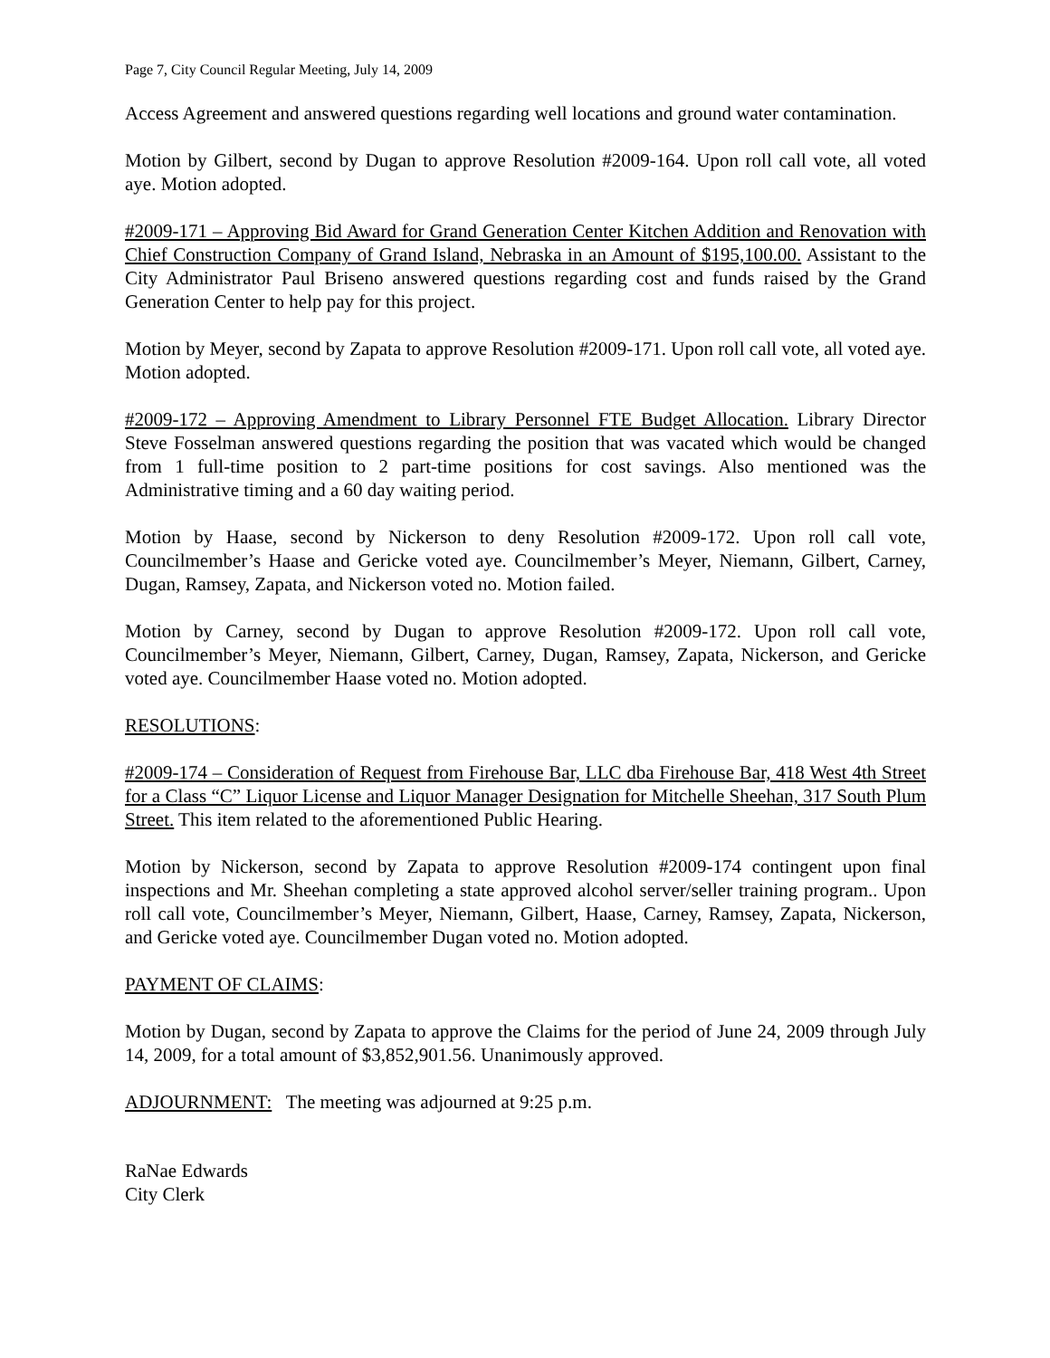Page 7, City Council Regular Meeting, July 14, 2009
Access Agreement and answered questions regarding well locations and ground water contamination.
Motion by Gilbert, second by Dugan to approve Resolution #2009-164. Upon roll call vote, all voted aye. Motion adopted.
#2009-171 – Approving Bid Award for Grand Generation Center Kitchen Addition and Renovation with Chief Construction Company of Grand Island, Nebraska in an Amount of $195,100.00. Assistant to the City Administrator Paul Briseno answered questions regarding cost and funds raised by the Grand Generation Center to help pay for this project.
Motion by Meyer, second by Zapata to approve Resolution #2009-171. Upon roll call vote, all voted aye. Motion adopted.
#2009-172 – Approving Amendment to Library Personnel FTE Budget Allocation. Library Director Steve Fosselman answered questions regarding the position that was vacated which would be changed from 1 full-time position to 2 part-time positions for cost savings. Also mentioned was the Administrative timing and a 60 day waiting period.
Motion by Haase, second by Nickerson to deny Resolution #2009-172. Upon roll call vote, Councilmember’s Haase and Gericke voted aye. Councilmember’s Meyer, Niemann, Gilbert, Carney, Dugan, Ramsey, Zapata, and Nickerson voted no. Motion failed.
Motion by Carney, second by Dugan to approve Resolution #2009-172. Upon roll call vote, Councilmember’s Meyer, Niemann, Gilbert, Carney, Dugan, Ramsey, Zapata, Nickerson, and Gericke voted aye. Councilmember Haase voted no. Motion adopted.
RESOLUTIONS:
#2009-174 – Consideration of Request from Firehouse Bar, LLC dba Firehouse Bar, 418 West 4th Street for a Class “C” Liquor License and Liquor Manager Designation for Mitchelle Sheehan, 317 South Plum Street. This item related to the aforementioned Public Hearing.
Motion by Nickerson, second by Zapata to approve Resolution #2009-174 contingent upon final inspections and Mr. Sheehan completing a state approved alcohol server/seller training program.. Upon roll call vote, Councilmember’s Meyer, Niemann, Gilbert, Haase, Carney, Ramsey, Zapata, Nickerson, and Gericke voted aye. Councilmember Dugan voted no. Motion adopted.
PAYMENT OF CLAIMS:
Motion by Dugan, second by Zapata to approve the Claims for the period of June 24, 2009 through July 14, 2009, for a total amount of $3,852,901.56. Unanimously approved.
ADJOURNMENT: The meeting was adjourned at 9:25 p.m.
RaNae Edwards
City Clerk